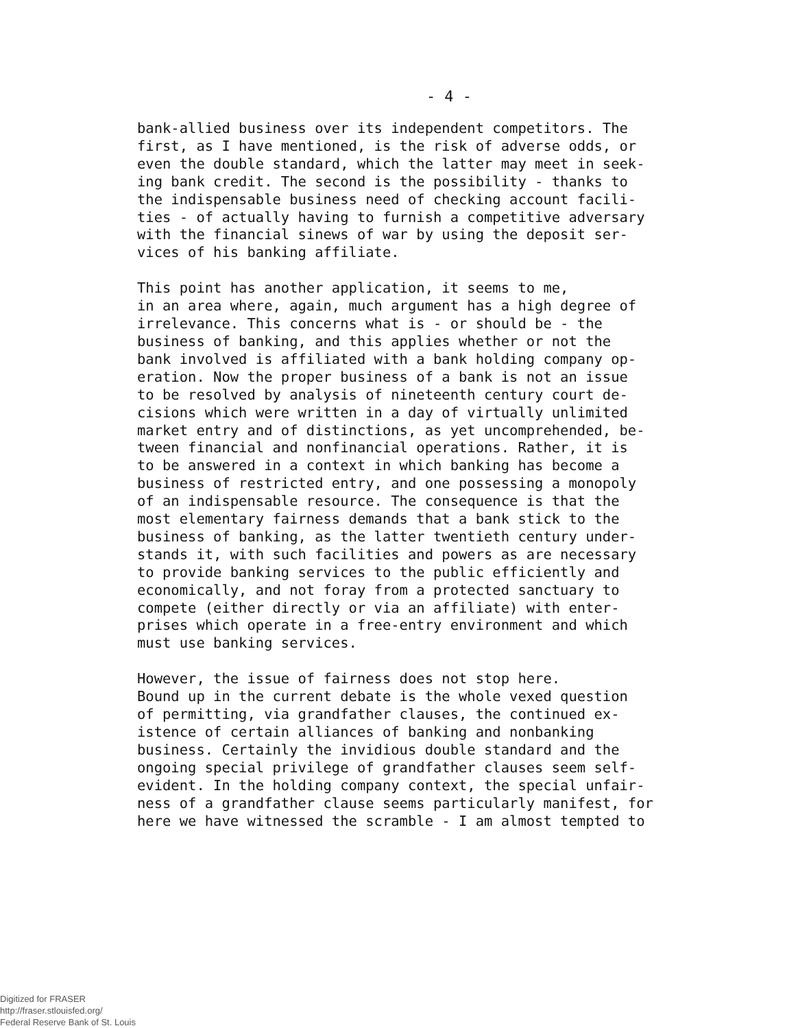- 4 -
bank-allied business over its independent competitors. The first, as I have mentioned, is the risk of adverse odds, or even the double standard, which the latter may meet in seek- ing bank credit. The second is the possibility - thanks to the indispensable business need of checking account facili- ties - of actually having to furnish a competitive adversary with the financial sinews of war by using the deposit ser- vices of his banking affiliate.
This point has another application, it seems to me, in an area where, again, much argument has a high degree of irrelevance. This concerns what is - or should be - the business of banking, and this applies whether or not the bank involved is affiliated with a bank holding company op- eration. Now the proper business of a bank is not an issue to be resolved by analysis of nineteenth century court de- cisions which were written in a day of virtually unlimited market entry and of distinctions, as yet uncomprehended, be- tween financial and nonfinancial operations. Rather, it is to be answered in a context in which banking has become a business of restricted entry, and one possessing a monopoly of an indispensable resource. The consequence is that the most elementary fairness demands that a bank stick to the business of banking, as the latter twentieth century under- stands it, with such facilities and powers as are necessary to provide banking services to the public efficiently and economically, and not foray from a protected sanctuary to compete (either directly or via an affiliate) with enter- prises which operate in a free-entry environment and which must use banking services.
However, the issue of fairness does not stop here. Bound up in the current debate is the whole vexed question of permitting, via grandfather clauses, the continued ex- istence of certain alliances of banking and nonbanking business. Certainly the invidious double standard and the ongoing special privilege of grandfather clauses seem self- evident. In the holding company context, the special unfair- ness of a grandfather clause seems particularly manifest, for here we have witnessed the scramble - I am almost tempted to
Digitized for FRASER
http://fraser.stlouisfed.org/
Federal Reserve Bank of St. Louis